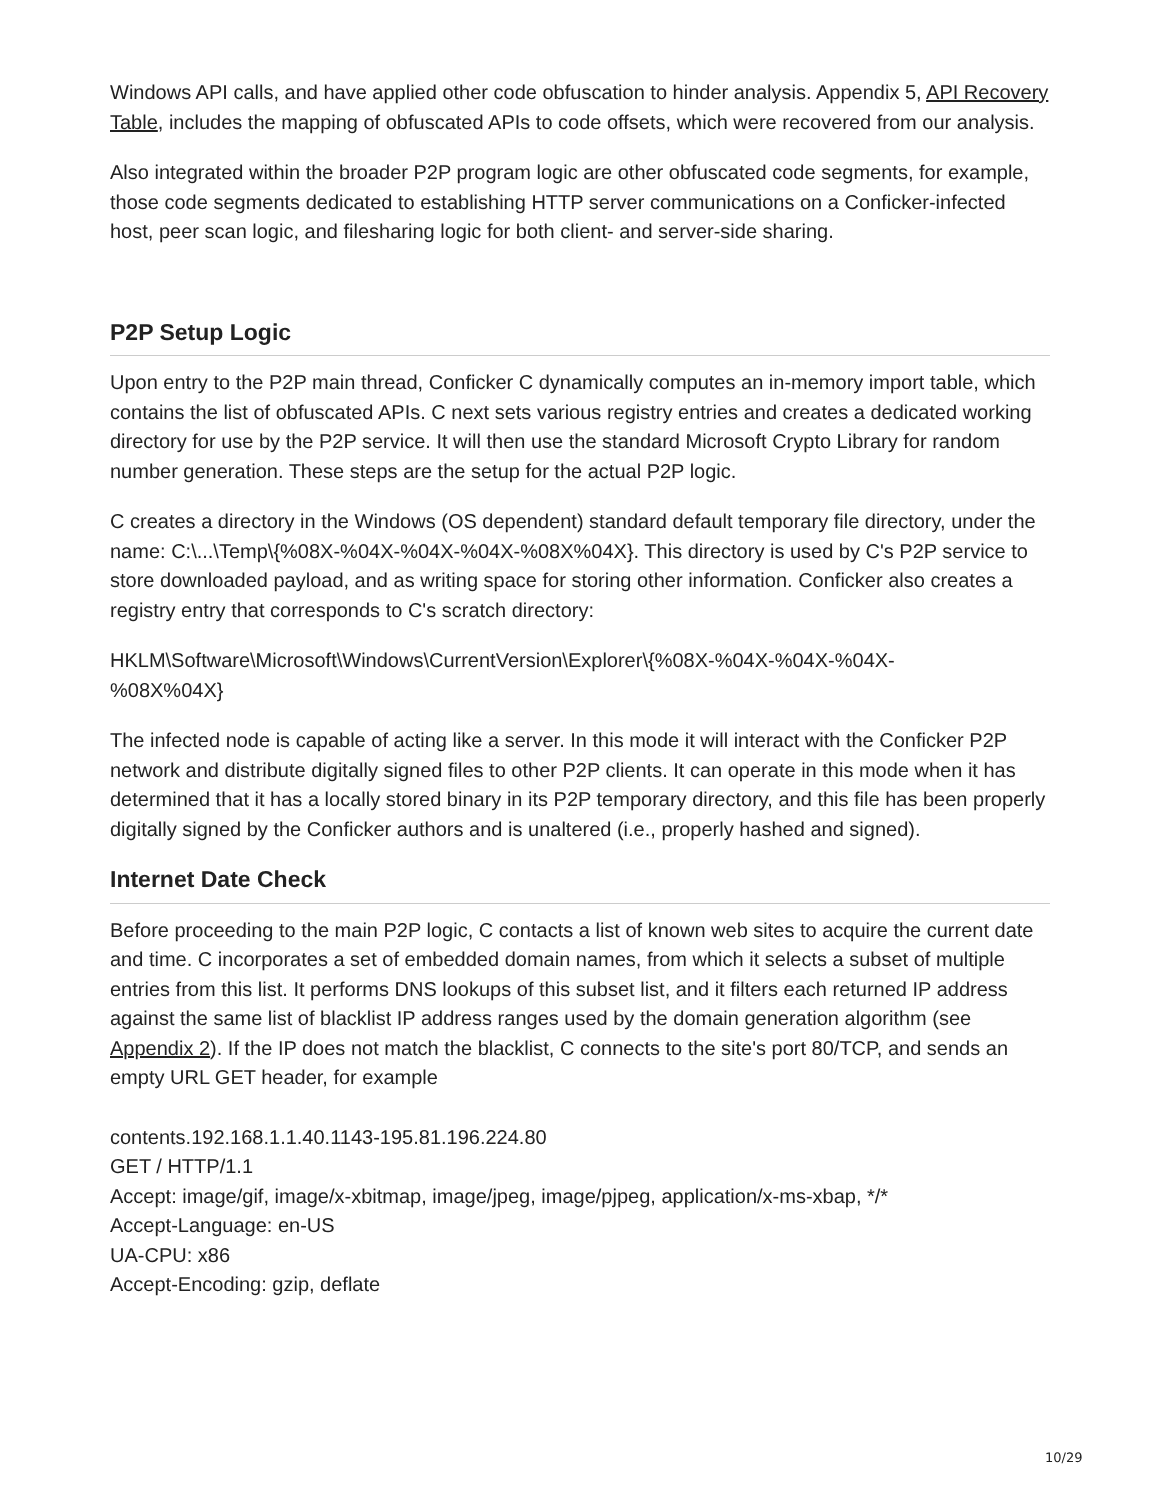Windows API calls, and have applied other code obfuscation to hinder analysis. Appendix 5, API Recovery Table, includes the mapping of obfuscated APIs to code offsets, which were recovered from our analysis.
Also integrated within the broader P2P program logic are other obfuscated code segments, for example, those code segments dedicated to establishing HTTP server communications on a Conficker-infected host, peer scan logic, and filesharing logic for both client- and server-side sharing.
P2P Setup Logic
Upon entry to the P2P main thread, Conficker C dynamically computes an in-memory import table, which contains the list of obfuscated APIs. C next sets various registry entries and creates a dedicated working directory for use by the P2P service. It will then use the standard Microsoft Crypto Library for random number generation. These steps are the setup for the actual P2P logic.
C creates a directory in the Windows (OS dependent) standard default temporary file directory, under the name: C:\...\Temp\{%08X-%04X-%04X-%04X-%08X%04X}. This directory is used by C's P2P service to store downloaded payload, and as writing space for storing other information. Conficker also creates a registry entry that corresponds to C's scratch directory:
HKLM\Software\Microsoft\Windows\CurrentVersion\Explorer\{%08X-%04X-%04X-%04X-
%08X%04X}
The infected node is capable of acting like a server. In this mode it will interact with the Conficker P2P network and distribute digitally signed files to other P2P clients. It can operate in this mode when it has determined that it has a locally stored binary in its P2P temporary directory, and this file has been properly digitally signed by the Conficker authors and is unaltered (i.e., properly hashed and signed).
Internet Date Check
Before proceeding to the main P2P logic, C contacts a list of known web sites to acquire the current date and time. C incorporates a set of embedded domain names, from which it selects a subset of multiple entries from this list. It performs DNS lookups of this subset list, and it filters each returned IP address against the same list of blacklist IP address ranges used by the domain generation algorithm (see Appendix 2). If the IP does not match the blacklist, C connects to the site's port 80/TCP, and sends an empty URL GET header, for example
contents.192.168.1.1.40.1143-195.81.196.224.80
GET / HTTP/1.1
Accept: image/gif, image/x-xbitmap, image/jpeg, image/pjpeg, application/x-ms-xbap, */*
Accept-Language: en-US
UA-CPU: x86
Accept-Encoding: gzip, deflate
10/29